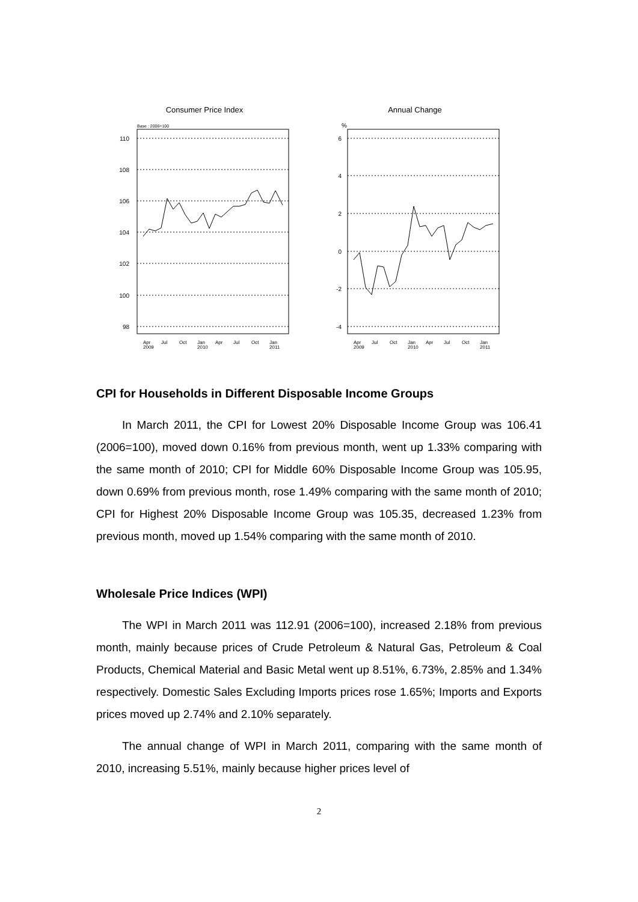Consumer Price Index
Base : 2006=100
110
108
106
104
102
100
98
Apr
Jul
Oct
Jan
Apr
Jul
Oct
Jan
2009
2010
2011
Annual Change
%
6
4
2
0
-2
-4
Apr
Jul
Oct
Jan
Apr
Jul
Oct
Jan
2009
2010
2011
CPI for Households in Different Disposable Income Groups
In March 2011, the CPI for Lowest 20% Disposable Income Group was 106.41 (2006=100), moved down 0.16% from previous month, went up 1.33% comparing with the same month of 2010; CPI for Middle 60% Disposable Income Group was 105.95, down 0.69% from previous month, rose 1.49% comparing with the same month of 2010; CPI for Highest 20% Disposable Income Group was 105.35, decreased 1.23% from previous month, moved up 1.54% comparing with the same month of 2010.
Wholesale Price Indices (WPI)
The WPI in March 2011 was 112.91 (2006=100), increased 2.18% from previous month, mainly because prices of Crude Petroleum & Natural Gas, Petroleum & Coal Products, Chemical Material and Basic Metal went up 8.51%, 6.73%, 2.85% and 1.34% respectively. Domestic Sales Excluding Imports prices rose 1.65%; Imports and Exports prices moved up 2.74% and 2.10% separately.
The annual change of WPI in March 2011, comparing with the same month of 2010, increasing 5.51%, mainly because higher prices level of
2